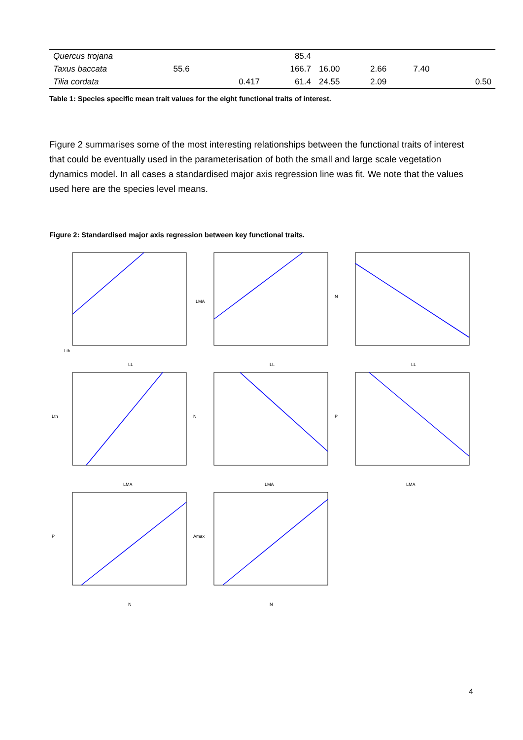| Quercus trojana | | | 85.4 | | | | |
| Taxus baccata | 55.6 | | 166.7 | 16.00 | 2.66 | 7.40 | |
| Tilia cordata | | 0.417 | 61.4 | 24.55 | 2.09 | | 0.50 |
Table 1: Species specific mean trait values for the eight functional traits of interest.
Figure 2 summarises some of the most interesting relationships between the functional traits of interest that could be eventually used in the parameterisation of both the small and large scale vegetation dynamics model. In all cases a standardised major axis regression line was fit. We note that the values used here are the species level means.
Figure 2: Standardised major axis regression between key functional traits.
LL
Lth
LL
LMA
LL
N
LMA
Lth
LMA
N
LMA
P
N
P
N
Amax
4